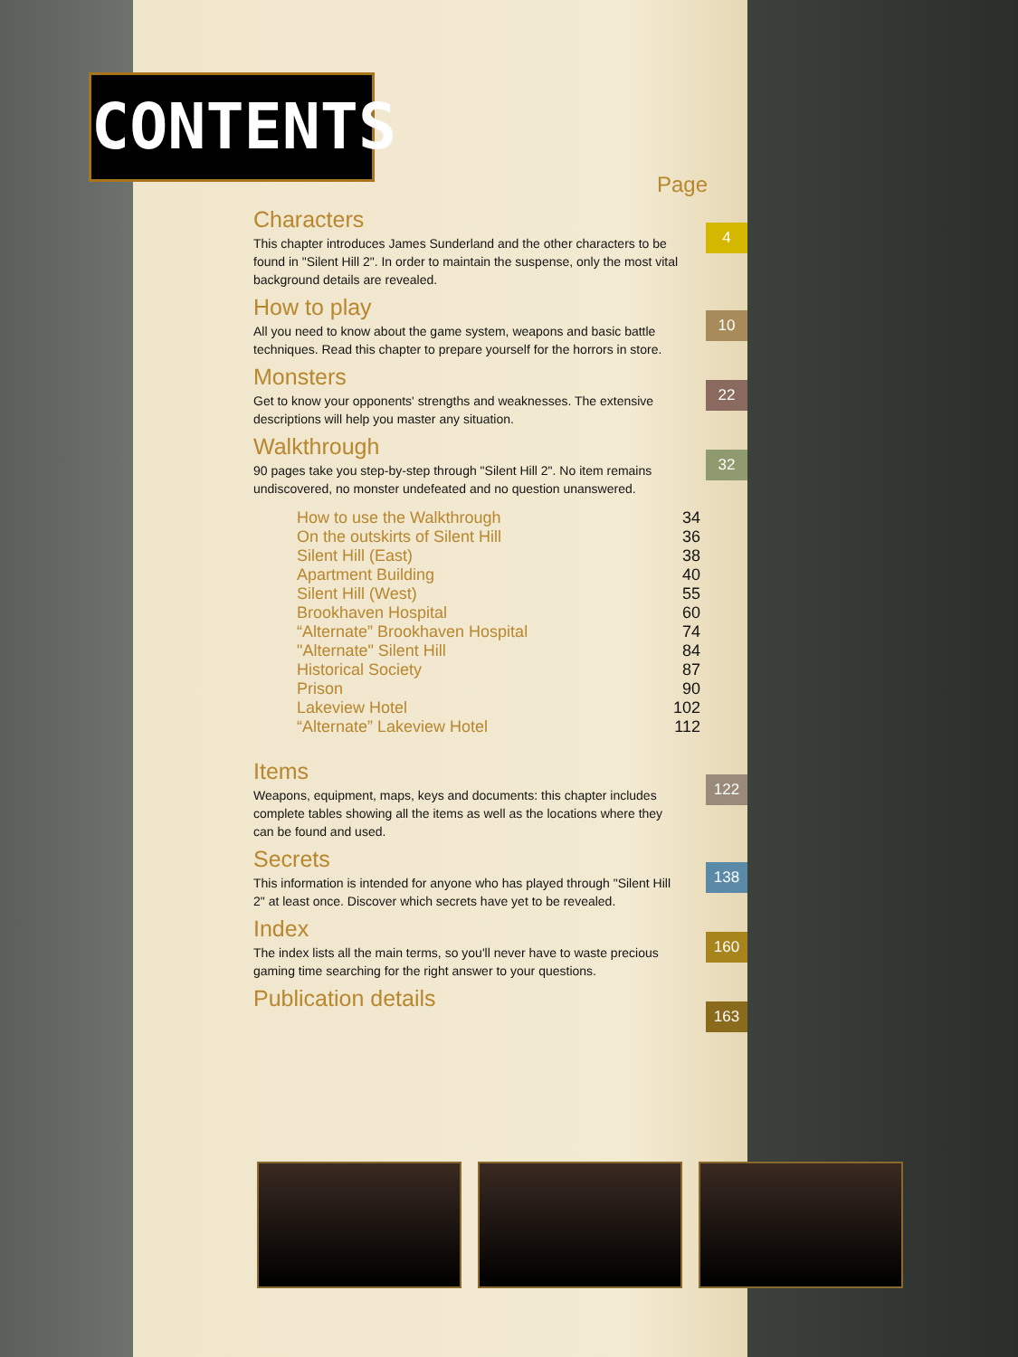CONTENTS
Page
Characters
This chapter introduces James Sunderland and the other characters to be found in "Silent Hill 2". In order to maintain the suspense, only the most vital background details are revealed.
4
How to play
All you need to know about the game system, weapons and basic battle techniques. Read this chapter to prepare yourself for the horrors in store.
10
Monsters
Get to know your opponents' strengths and weaknesses. The extensive descriptions will help you master any situation.
22
Walkthrough
90 pages take you step-by-step through "Silent Hill 2". No item remains undiscovered, no monster undefeated and no question unanswered.
32
How to use the Walkthrough 34
On the outskirts of Silent Hill 36
Silent Hill (East) 38
Apartment Building 40
Silent Hill (West) 55
Brookhaven Hospital 60
“Alternate” Brookhaven Hospital 74
"Alternate" Silent Hill 84
Historical Society 87
Prison 90
Lakeview Hotel 102
“Alternate” Lakeview Hotel 112
Items
Weapons, equipment, maps, keys and documents: this chapter includes complete tables showing all the items as well as the locations where they can be found and used.
122
Secrets
This information is intended for anyone who has played through "Silent Hill 2" at least once. Discover which secrets have yet to be revealed.
138
Index
The index lists all the main terms, so you'll never have to waste precious gaming time searching for the right answer to your questions.
160
Publication details
163